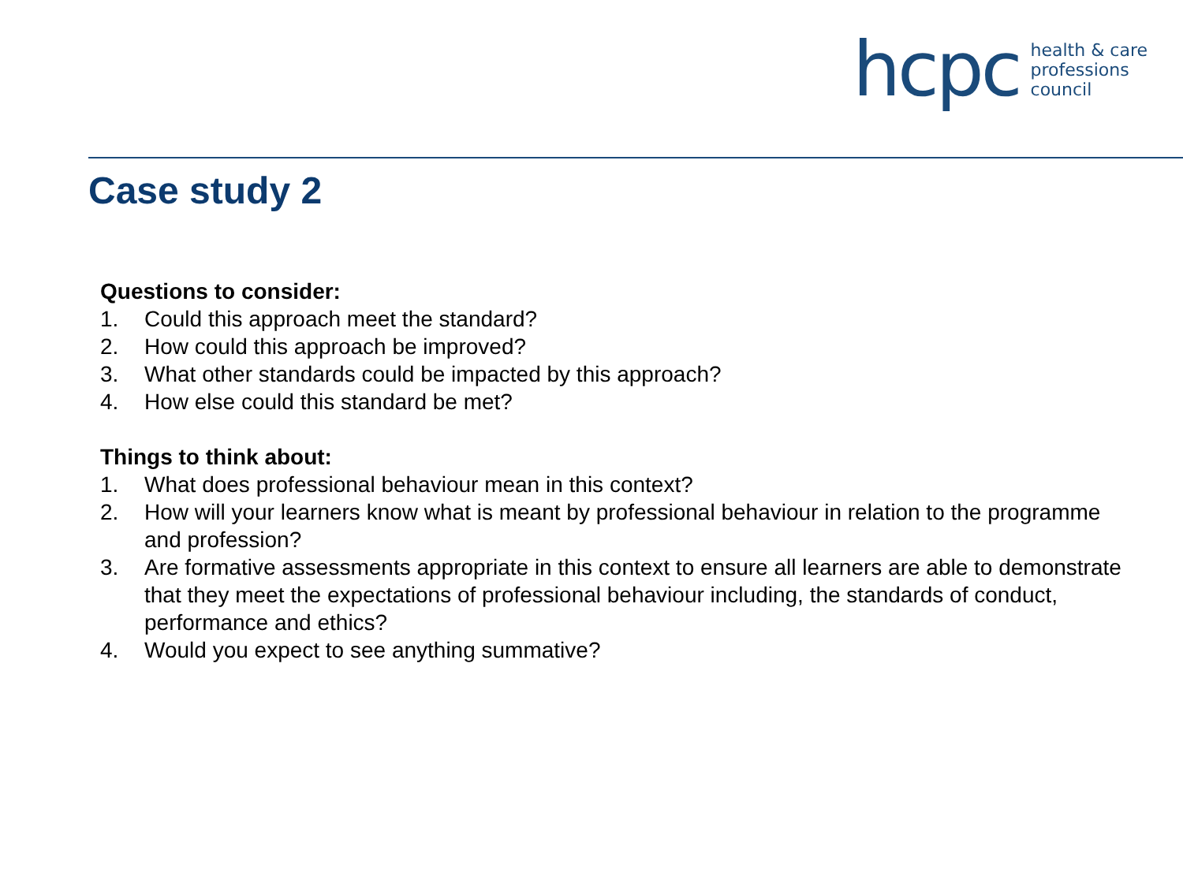hcpc
health & care
professions
council
Case study 2
Questions to consider:
1. Could this approach meet the standard?
2. How could this approach be improved?
3. What other standards could be impacted by this approach?
4. How else could this standard be met?
Things to think about:
1. What does professional behaviour mean in this context?
2. How will your learners know what is meant by professional behaviour in relation to the programme and profession?
3. Are formative assessments appropriate in this context to ensure all learners are able to demonstrate that they meet the expectations of professional behaviour including, the standards of conduct, performance and ethics?
4. Would you expect to see anything summative?